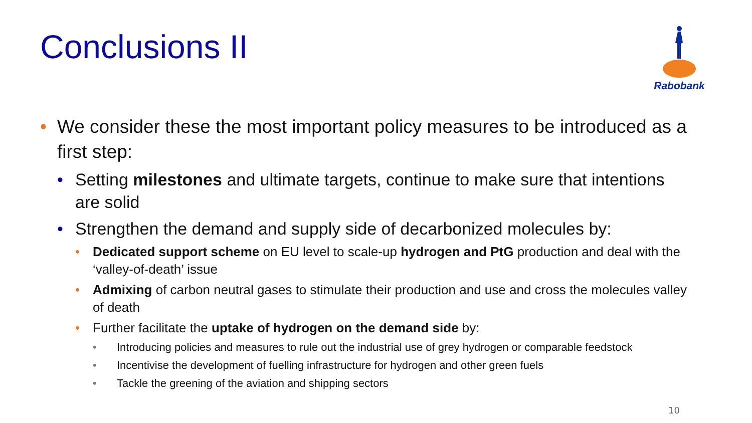Conclusions II
Rabobank
• We consider these the most important policy measures to be introduced as a first step:
• Setting milestones and ultimate targets, continue to make sure that intentions are solid
• Strengthen the demand and supply side of decarbonized molecules by:
• Dedicated support scheme on EU level to scale-up hydrogen and PtG production and deal with the ‘valley-of-death’ issue
• Admixing of carbon neutral gases to stimulate their production and use and cross the molecules valley of death
• Further facilitate the uptake of hydrogen on the demand side by:
• Introducing policies and measures to rule out the industrial use of grey hydrogen or comparable feedstock
• Incentivise the development of fuelling infrastructure for hydrogen and other green fuels
• Tackle the greening of the aviation and shipping sectors
10